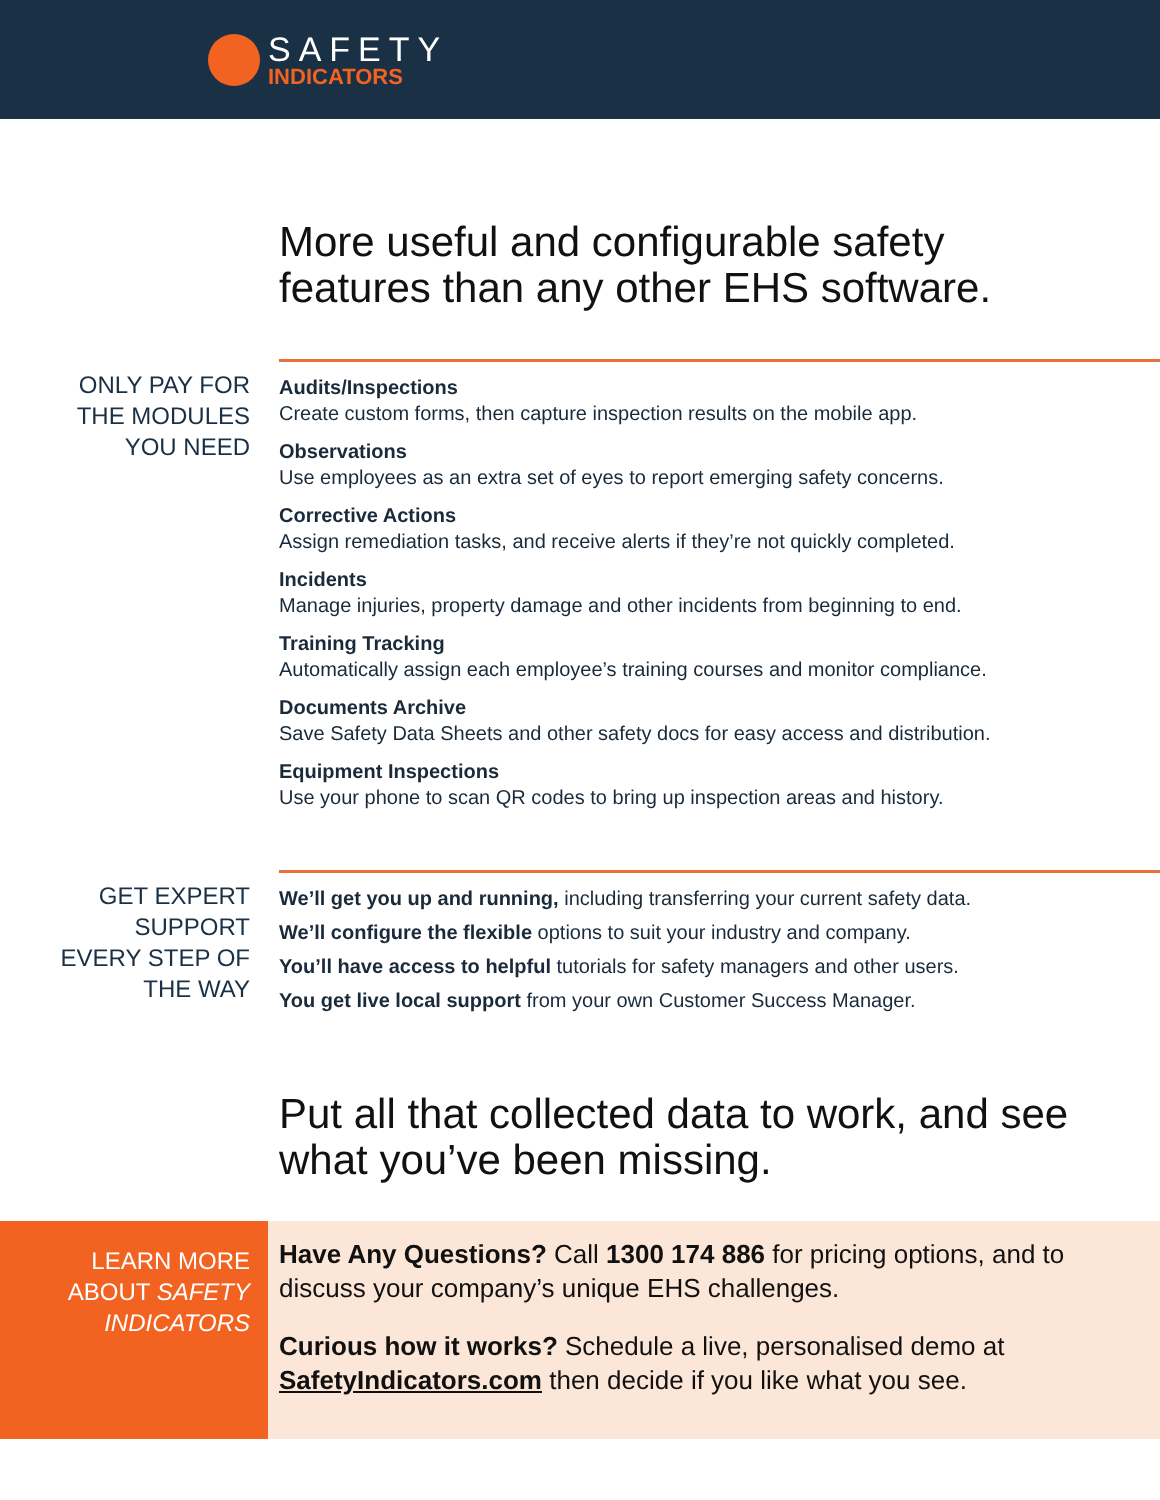SAFETY
INDICATORS
More useful and configurable safety features than any other EHS software.
ONLY PAY FOR
THE MODULES
YOU NEED
Audits/Inspections
Create custom forms, then capture inspection results on the mobile app.
Observations
Use employees as an extra set of eyes to report emerging safety concerns.
Corrective Actions
Assign remediation tasks, and receive alerts if they’re not quickly completed.
Incidents
Manage injuries, property damage and other incidents from beginning to end.
Training Tracking
Automatically assign each employee’s training courses and monitor compliance.
Documents Archive
Save Safety Data Sheets and other safety docs for easy access and distribution.
Equipment Inspections
Use your phone to scan QR codes to bring up inspection areas and history.
GET EXPERT
SUPPORT
EVERY STEP OF
THE WAY
We’ll get you up and running, including transferring your current safety data.
We’ll configure the flexible options to suit your industry and company.
You’ll have access to helpful tutorials for safety managers and other users.
You get live local support from your own Customer Success Manager.
Put all that collected data to work, and see what you’ve been missing.
LEARN MORE
ABOUT SAFETY
INDICATORS
Have Any Questions? Call 1300 174 886 for pricing options, and to discuss your company’s unique EHS challenges.
Curious how it works? Schedule a live, personalised demo at SafetyIndicators.com then decide if you like what you see.